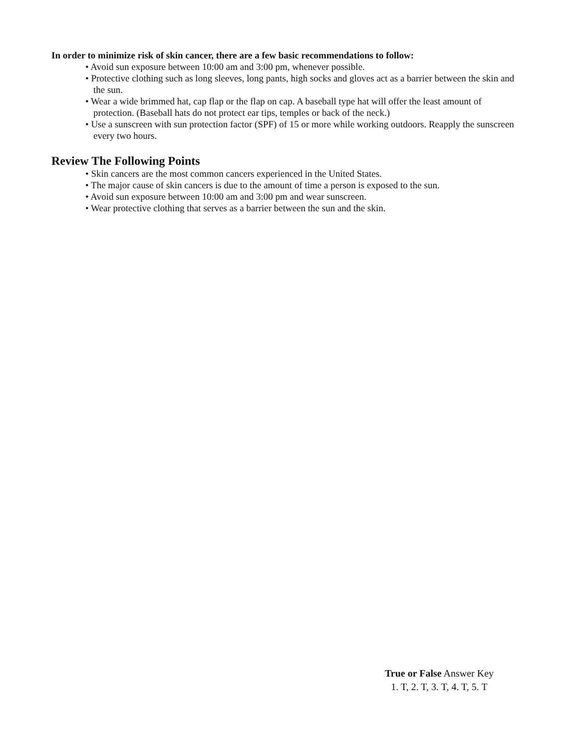In order to minimize risk of skin cancer, there are a few basic recommendations to follow:
• Avoid sun exposure between 10:00 am and 3:00 pm, whenever possible.
• Protective clothing such as long sleeves, long pants, high socks and gloves act as a barrier between the skin and the sun.
• Wear a wide brimmed hat, cap flap or the flap on cap. A baseball type hat will offer the least amount of protection. (Baseball hats do not protect ear tips, temples or back of the neck.)
• Use a sunscreen with sun protection factor (SPF) of 15 or more while working outdoors. Reapply the sunscreen every two hours.
Review The Following Points
• Skin cancers are the most common cancers experienced in the United States.
• The major cause of skin cancers is due to the amount of time a person is exposed to the sun.
• Avoid sun exposure between 10:00 am and 3:00 pm and wear sunscreen.
• Wear protective clothing that serves as a barrier between the sun and the skin.
True or False Answer Key
1. T, 2. T, 3. T, 4. T, 5. T